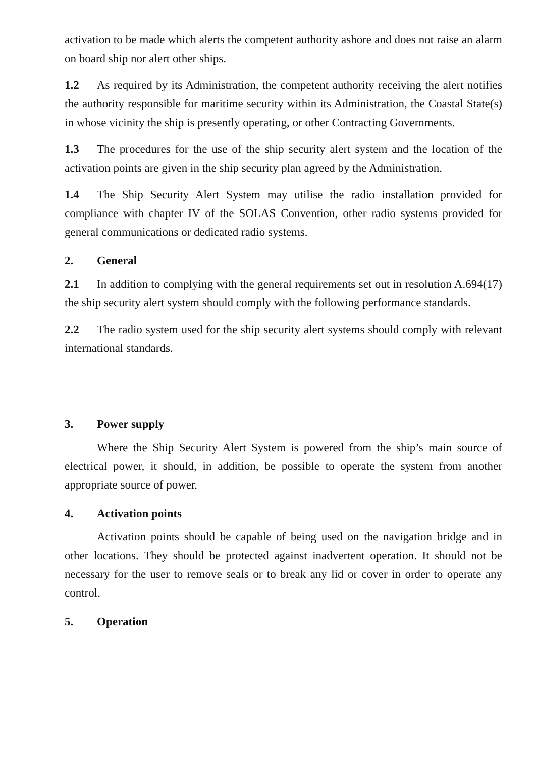activation to be made which alerts the competent authority ashore and does not raise an alarm on board ship nor alert other ships.
1.2 As required by its Administration, the competent authority receiving the alert notifies the authority responsible for maritime security within its Administration, the Coastal State(s) in whose vicinity the ship is presently operating, or other Contracting Governments.
1.3 The procedures for the use of the ship security alert system and the location of the activation points are given in the ship security plan agreed by the Administration.
1.4 The Ship Security Alert System may utilise the radio installation provided for compliance with chapter IV of the SOLAS Convention, other radio systems provided for general communications or dedicated radio systems.
2. General
2.1 In addition to complying with the general requirements set out in resolution A.694(17) the ship security alert system should comply with the following performance standards.
2.2 The radio system used for the ship security alert systems should comply with relevant international standards.
3. Power supply
Where the Ship Security Alert System is powered from the ship’s main source of electrical power, it should, in addition, be possible to operate the system from another appropriate source of power.
4. Activation points
Activation points should be capable of being used on the navigation bridge and in other locations. They should be protected against inadvertent operation. It should not be necessary for the user to remove seals or to break any lid or cover in order to operate any control.
5. Operation